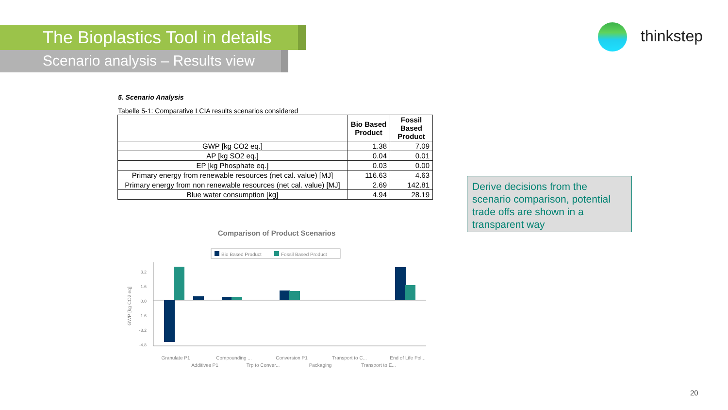The Bioplastics Tool in details
Scenario analysis – Results view
thinkstep
5. Scenario Analysis
Tabelle 5-1: Comparative LCIA results scenarios considered
| | Bio Based Product | Fossil Based Product |
| --- | --- | --- |
| GWP [kg CO2 eq.] | 1.38 | 7.09 |
| AP [kg SO2 eq.] | 0.04 | 0.01 |
| EP [kg Phosphate eq.] | 0.03 | 0.00 |
| Primary energy from renewable resources (net cal. value) [MJ] | 116.63 | 4.63 |
| Primary energy from non renewable resources (net cal. value) [MJ] | 2.69 | 142.81 |
| Blue water consumption [kg] | 4.94 | 28.19 |
Derive decisions from the scenario comparison, potential trade offs are shown in a transparent way
Comparison of Product Scenarios
Bio Based Product
Fossil Based Product
3.2
1.6
0.0
-1.6
-3.2
-4.8
GWP [kg CO2 eq]
Granulate P1
Additives P1
Compounding ...
Trp to Conver...
Conversion P1
Packaging
Transport to C...
Transport to E...
End of Life Pol...
20